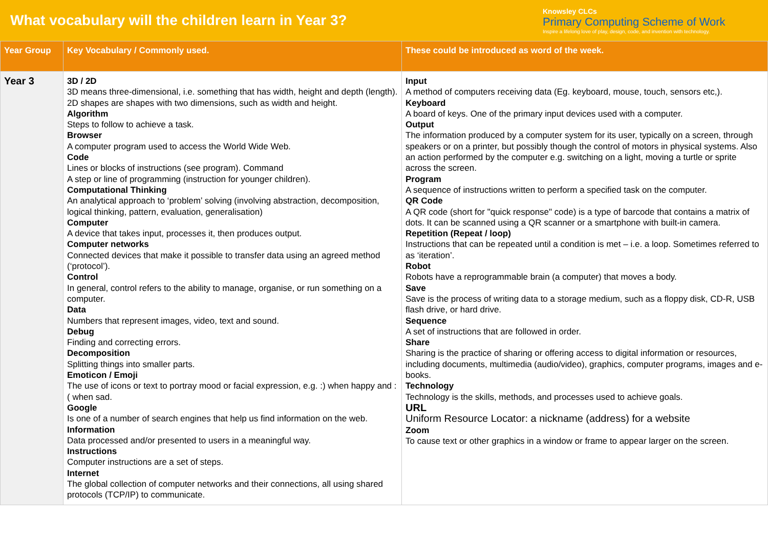What vocabulary will the children learn in Year 3?
Knowsley CLCs
Primary Computing Scheme of Work
Inspire a lifelong love of play, design, code, and invention with technology.
| Year Group | Key Vocabulary / Commonly used. | These could be introduced as word of the week. |
| --- | --- | --- |
| Year 3 | 3D / 2D 3D means three-dimensional, i.e. something that has width, height and depth (length). 2D shapes are shapes with two dimensions, such as width and height. Algorithm Steps to follow to achieve a task. Browser A computer program used to access the World Wide Web. Code Lines or blocks of instructions (see program). Command A step or line of programming (instruction for younger children). Computational Thinking An analytical approach to ‘problem’ solving (involving abstraction, decomposition, logical thinking, pattern, evaluation, generalisation) Computer A device that takes input, processes it, then produces output. Computer networks Connected devices that make it possible to transfer data using an agreed method (‘protocol’). Control In general, control refers to the ability to manage, organise, or run something on a computer. Data Numbers that represent images, video, text and sound. Debug Finding and correcting errors. Decomposition Splitting things into smaller parts. Emoticon / Emoji The use of icons or text to portray mood or facial expression, e.g. :) when happy and :( when sad. Google Is one of a number of search engines that help us find information on the web. Information Data processed and/or presented to users in a meaningful way. Instructions Computer instructions are a set of steps. Internet The global collection of computer networks and their connections, all using shared protocols (TCP/IP) to communicate. | Input A method of computers receiving data (Eg. keyboard, mouse, touch, sensors etc,). Keyboard A board of keys. One of the primary input devices used with a computer. Output The information produced by a computer system for its user, typically on a screen, through speakers or on a printer, but possibly though the control of motors in physical systems. Also an action performed by the computer e.g. switching on a light, moving a turtle or sprite across the screen. Program A sequence of instructions written to perform a specified task on the computer. QR Code A QR code (short for "quick response" code) is a type of barcode that contains a matrix of dots. It can be scanned using a QR scanner or a smartphone with built-in camera. Repetition (Repeat / loop) Instructions that can be repeated until a condition is met – i.e. a loop. Sometimes referred to as ‘iteration’. Robot Robots have a reprogrammable brain (a computer) that moves a body. Save Save is the process of writing data to a storage medium, such as a floppy disk, CD-R, USB flash drive, or hard drive. Sequence A set of instructions that are followed in order. Share Sharing is the practice of sharing or offering access to digital information or resources, including documents, multimedia (audio/video), graphics, computer programs, images and e-books. Technology Technology is the skills, methods, and processes used to achieve goals. URL Uniform Resource Locator: a nickname (address) for a website Zoom To cause text or other graphics in a window or frame to appear larger on the screen. |